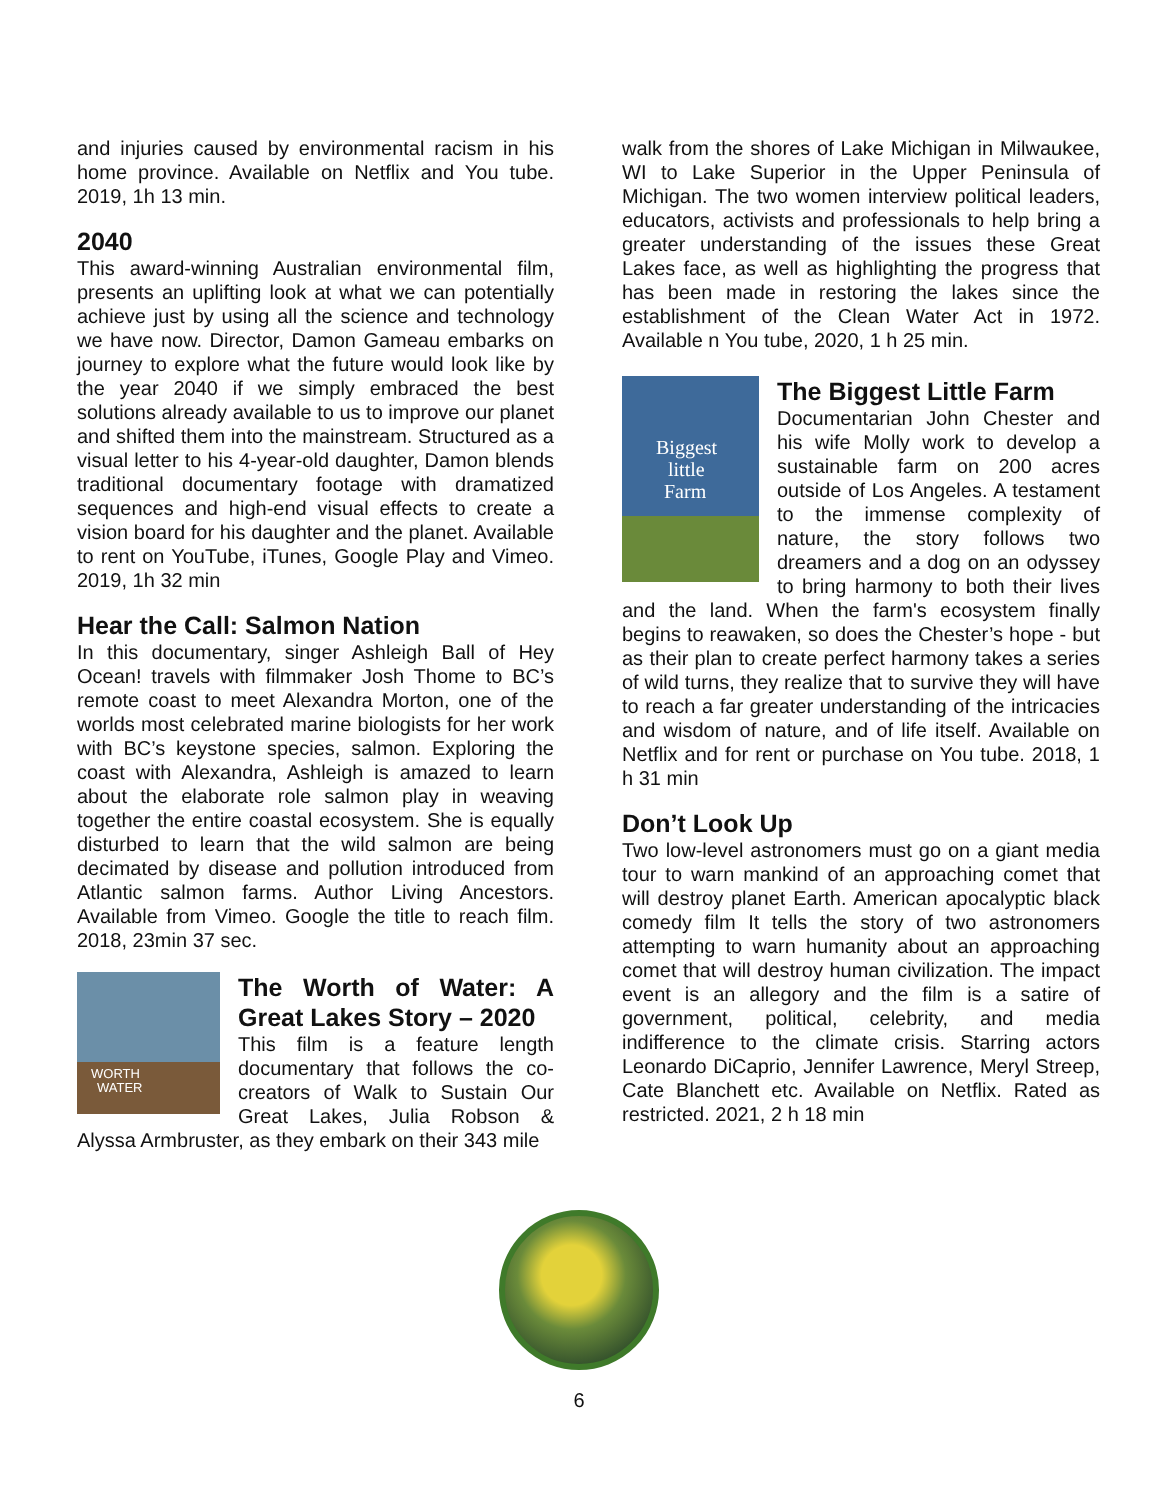and injuries caused by environmental racism in his home province. Available on Netflix and You tube. 2019, 1h 13 min.
2040
This award-winning Australian environmental film, presents an uplifting look at what we can potentially achieve just by using all the science and technology we have now. Director, Damon Gameau embarks on journey to explore what the future would look like by the year 2040 if we simply embraced the best solutions already available to us to improve our planet and shifted them into the mainstream. Structured as a visual letter to his 4-year-old daughter, Damon blends traditional documentary footage with dramatized sequences and high-end visual effects to create a vision board for his daughter and the planet. Available to rent on YouTube, iTunes, Google Play and Vimeo. 2019, 1h 32 min
Hear the Call: Salmon Nation
In this documentary, singer Ashleigh Ball of Hey Ocean! travels with filmmaker Josh Thome to BC’s remote coast to meet Alexandra Morton, one of the worlds most celebrated marine biologists for her work with BC’s keystone species, salmon. Exploring the coast with Alexandra, Ashleigh is amazed to learn about the elaborate role salmon play in weaving together the entire coastal ecosystem. She is equally disturbed to learn that the wild salmon are being decimated by disease and pollution introduced from Atlantic salmon farms. Author Living Ancestors. Available from Vimeo. Google the title to reach film. 2018, 23min 37 sec.
WORTH
WATER
The Worth of Water: A Great Lakes Story – 2020
This film is a feature length documentary that follows the co-creators of Walk to Sustain Our Great Lakes, Julia Robson & Alyssa Armbruster, as they embark on their 343 mile
walk from the shores of Lake Michigan in Milwaukee, WI to Lake Superior in the Upper Peninsula of Michigan. The two women interview political leaders, educators, activists and professionals to help bring a greater understanding of the issues these Great Lakes face, as well as highlighting the progress that has been made in restoring the lakes since the establishment of the Clean Water Act in 1972. Available n You tube, 2020, 1 h 25 min.
Biggest
little
Farm
The Biggest Little Farm
Documentarian John Chester and his wife Molly work to develop a sustainable farm on 200 acres outside of Los Angeles. A testament to the immense complexity of nature, the story follows two dreamers and a dog on an odyssey to bring harmony to both their lives and the land. When the farm's ecosystem finally begins to reawaken, so does the Chester’s hope - but as their plan to create perfect harmony takes a series of wild turns, they realize that to survive they will have to reach a far greater understanding of the intricacies and wisdom of nature, and of life itself. Available on Netflix and for rent or purchase on You tube. 2018, 1 h 31 min
Don’t Look Up
Two low-level astronomers must go on a giant media tour to warn mankind of an approaching comet that will destroy planet Earth. American apocalyptic black comedy film It tells the story of two astronomers attempting to warn humanity about an approaching comet that will destroy human civilization. The impact event is an allegory and the film is a satire of government, political, celebrity, and media indifference to the climate crisis. Starring actors Leonardo DiCaprio, Jennifer Lawrence, Meryl Streep, Cate Blanchett etc. Available on Netflix. Rated as restricted. 2021, 2 h 18 min
6